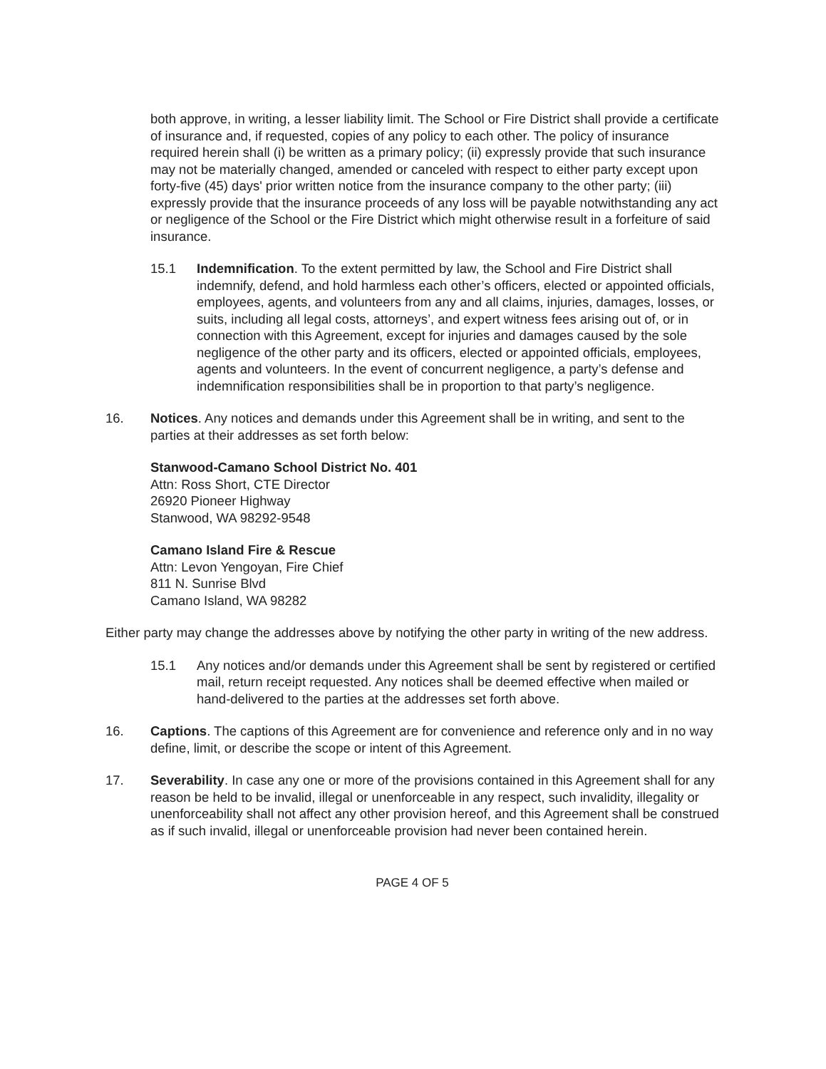both approve, in writing, a lesser liability limit. The School or Fire District shall provide a certificate of insurance and, if requested, copies of any policy to each other. The policy of insurance required herein shall (i) be written as a primary policy; (ii) expressly provide that such insurance may not be materially changed, amended or canceled with respect to either party except upon forty-five (45) days' prior written notice from the insurance company to the other party; (iii) expressly provide that the insurance proceeds of any loss will be payable notwithstanding any act or negligence of the School or the Fire District which might otherwise result in a forfeiture of said insurance.
15.1 Indemnification. To the extent permitted by law, the School and Fire District shall indemnify, defend, and hold harmless each other’s officers, elected or appointed officials, employees, agents, and volunteers from any and all claims, injuries, damages, losses, or suits, including all legal costs, attorneys’, and expert witness fees arising out of, or in connection with this Agreement, except for injuries and damages caused by the sole negligence of the other party and its officers, elected or appointed officials, employees, agents and volunteers. In the event of concurrent negligence, a party’s defense and indemnification responsibilities shall be in proportion to that party’s negligence.
16. Notices. Any notices and demands under this Agreement shall be in writing, and sent to the parties at their addresses as set forth below:
Stanwood-Camano School District No. 401
Attn: Ross Short, CTE Director
26920 Pioneer Highway
Stanwood, WA 98292-9548
Camano Island Fire & Rescue
Attn: Levon Yengoyan, Fire Chief
811 N. Sunrise Blvd
Camano Island, WA 98282
Either party may change the addresses above by notifying the other party in writing of the new address.
15.1 Any notices and/or demands under this Agreement shall be sent by registered or certified mail, return receipt requested. Any notices shall be deemed effective when mailed or hand-delivered to the parties at the addresses set forth above.
16. Captions. The captions of this Agreement are for convenience and reference only and in no way define, limit, or describe the scope or intent of this Agreement.
17. Severability. In case any one or more of the provisions contained in this Agreement shall for any reason be held to be invalid, illegal or unenforceable in any respect, such invalidity, illegality or unenforceability shall not affect any other provision hereof, and this Agreement shall be construed as if such invalid, illegal or unenforceable provision had never been contained herein.
PAGE 4 OF 5